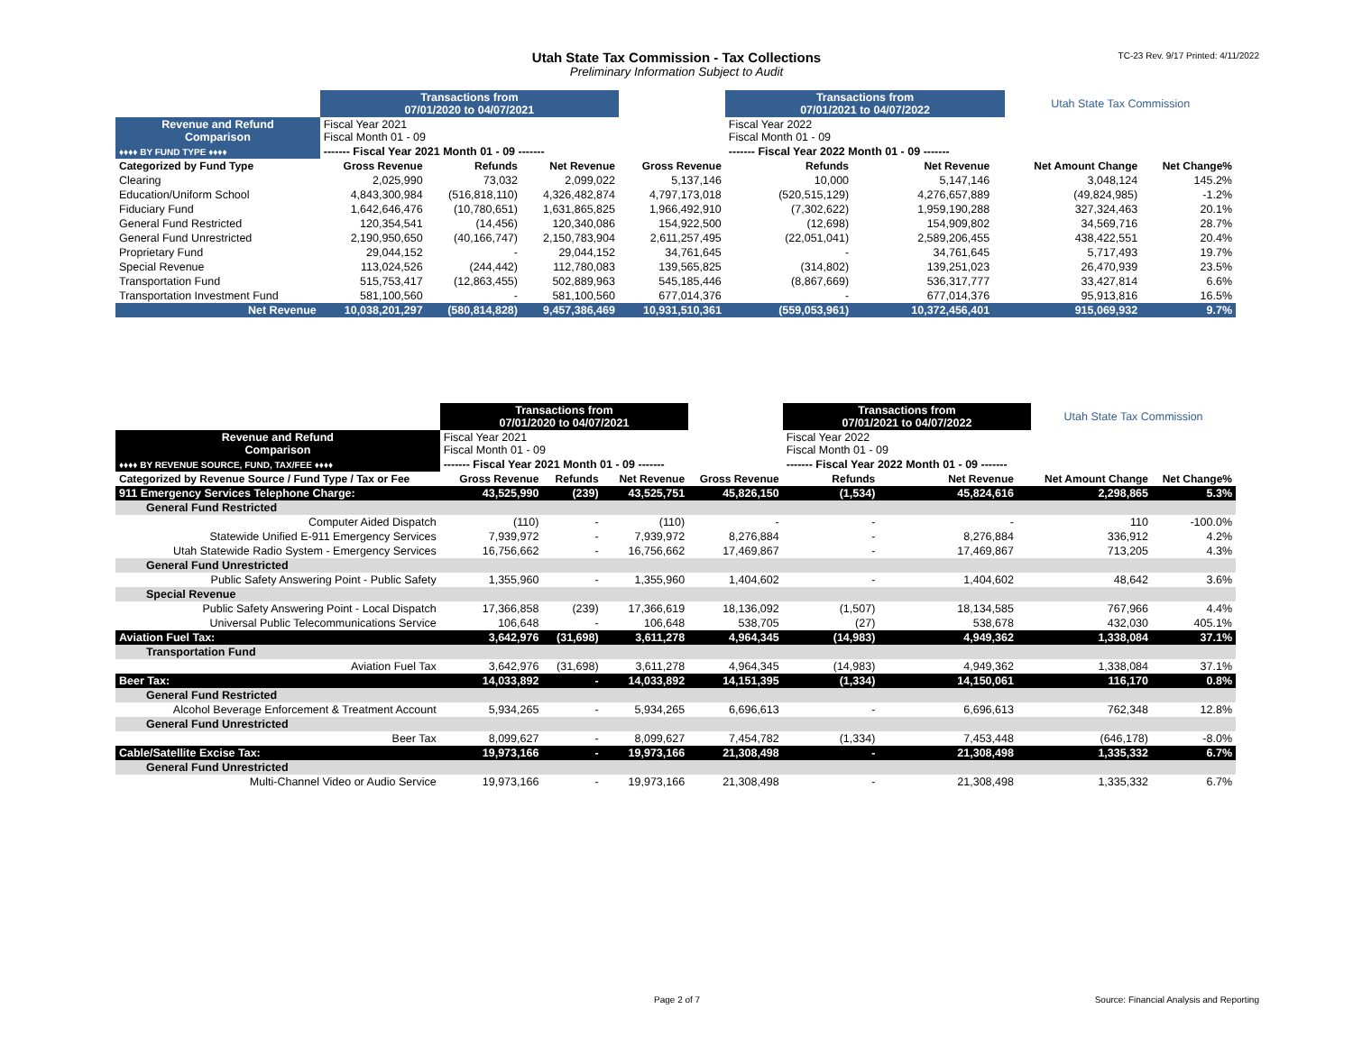Utah State Tax Commission - Tax Collections
Preliminary Information Subject to Audit
TC-23 Rev. 9/17 Printed: 4/11/2022
| | Transactions from 07/01/2020 to 04/07/2021 | | | | Transactions from 07/01/2021 to 04/07/2022 | | | Utah State Tax Commission | |
| Revenue and Refund Comparison | Fiscal Year 2021 Fiscal Month 01 - 09 | | | | Fiscal Year 2022 Fiscal Month 01 - 09 | | | | |
| ♦♦♦♦ BY FUND TYPE ♦♦♦♦ | ------- Fiscal Year 2021 Month 01 - 09 ------- | | | | ------- Fiscal Year 2022 Month 01 - 09 ------- | | | | |
| Categorized by Fund Type | Gross Revenue | Refunds | Net Revenue | Gross Revenue | Refunds | Net Revenue | | Net Amount Change | Net Change% |
| Clearing | 2,025,990 | 73,032 | 2,099,022 | 5,137,146 | 10,000 | 5,147,146 | | 3,048,124 | 145.2% |
| Education/Uniform School | 4,843,300,984 | (516,818,110) | 4,326,482,874 | 4,797,173,018 | (520,515,129) | 4,276,657,889 | | (49,824,985) | -1.2% |
| Fiduciary Fund | 1,642,646,476 | (10,780,651) | 1,631,865,825 | 1,966,492,910 | (7,302,622) | 1,959,190,288 | | 327,324,463 | 20.1% |
| General Fund Restricted | 120,354,541 | (14,456) | 120,340,086 | 154,922,500 | (12,698) | 154,909,802 | | 34,569,716 | 28.7% |
| General Fund Unrestricted | 2,190,950,650 | (40,166,747) | 2,150,783,904 | 2,611,257,495 | (22,051,041) | 2,589,206,455 | | 438,422,551 | 20.4% |
| Proprietary Fund | 29,044,152 | - | 29,044,152 | 34,761,645 | - | 34,761,645 | | 5,717,493 | 19.7% |
| Special Revenue | 113,024,526 | (244,442) | 112,780,083 | 139,565,825 | (314,802) | 139,251,023 | | 26,470,939 | 23.5% |
| Transportation Fund | 515,753,417 | (12,863,455) | 502,889,963 | 545,185,446 | (8,867,669) | 536,317,777 | | 33,427,814 | 6.6% |
| Transportation Investment Fund | 581,100,560 | - | 581,100,560 | 677,014,376 | - | 677,014,376 | | 95,913,816 | 16.5% |
| Net Revenue | 10,038,201,297 | (580,814,828) | 9,457,386,469 | 10,931,510,361 | (559,053,961) | 10,372,456,401 | | 915,069,932 | 9.7% |
| | Transactions from 07/01/2020 to 04/07/2021 | | | | Transactions from 07/01/2021 to 04/07/2022 | | | Utah State Tax Commission | |
| Revenue and Refund Comparison | Fiscal Year 2021 Fiscal Month 01 - 09 | | | | Fiscal Year 2022 Fiscal Month 01 - 09 | | | | |
| ♦♦♦♦ BY REVENUE SOURCE, FUND, TAX/FEE ♦♦♦♦ | ------- Fiscal Year 2021 Month 01 - 09 ------- | | | | ------- Fiscal Year 2022 Month 01 - 09 ------- | | | | |
| Categorized by Revenue Source / Fund Type / Tax or Fee | Gross Revenue | Refunds | Net Revenue | Gross Revenue | Refunds | Net Revenue | | Net Amount Change | Net Change% |
| 911 Emergency Services Telephone Charge: | 43,525,990 | (239) | 43,525,751 | 45,826,150 | (1,534) | 45,824,616 | | 2,298,865 | 5.3% |
| General Fund Restricted | | | | | | | | | |
| Computer Aided Dispatch | (110) | - | (110) | - | - | - | | 110 | -100.0% |
| Statewide Unified E-911 Emergency Services | 7,939,972 | - | 7,939,972 | 8,276,884 | - | 8,276,884 | | 336,912 | 4.2% |
| Utah Statewide Radio System - Emergency Services | 16,756,662 | - | 16,756,662 | 17,469,867 | - | 17,469,867 | | 713,205 | 4.3% |
| General Fund Unrestricted | | | | | | | | | |
| Public Safety Answering Point - Public Safety | 1,355,960 | - | 1,355,960 | 1,404,602 | - | 1,404,602 | | 48,642 | 3.6% |
| Special Revenue | | | | | | | | | |
| Public Safety Answering Point - Local Dispatch | 17,366,858 | (239) | 17,366,619 | 18,136,092 | (1,507) | 18,134,585 | | 767,966 | 4.4% |
| Universal Public Telecommunications Service | 106,648 | - | 106,648 | 538,705 | (27) | 538,678 | | 432,030 | 405.1% |
| Aviation Fuel Tax: | 3,642,976 | (31,698) | 3,611,278 | 4,964,345 | (14,983) | 4,949,362 | | 1,338,084 | 37.1% |
| Transportation Fund | | | | | | | | | |
| Aviation Fuel Tax | 3,642,976 | (31,698) | 3,611,278 | 4,964,345 | (14,983) | 4,949,362 | | 1,338,084 | 37.1% |
| Beer Tax: | 14,033,892 | - | 14,033,892 | 14,151,395 | (1,334) | 14,150,061 | | 116,170 | 0.8% |
| General Fund Restricted | | | | | | | | | |
| Alcohol Beverage Enforcement & Treatment Account | 5,934,265 | - | 5,934,265 | 6,696,613 | - | 6,696,613 | | 762,348 | 12.8% |
| General Fund Unrestricted | | | | | | | | | |
| Beer Tax | 8,099,627 | - | 8,099,627 | 7,454,782 | (1,334) | 7,453,448 | | (646,178) | -8.0% |
| Cable/Satellite Excise Tax: | 19,973,166 | - | 19,973,166 | 21,308,498 | - | 21,308,498 | | 1,335,332 | 6.7% |
| General Fund Unrestricted | | | | | | | | | |
| Multi-Channel Video or Audio Service | 19,973,166 | - | 19,973,166 | 21,308,498 | - | 21,308,498 | | 1,335,332 | 6.7% |
Page 2 of 7
Source: Financial Analysis and Reporting